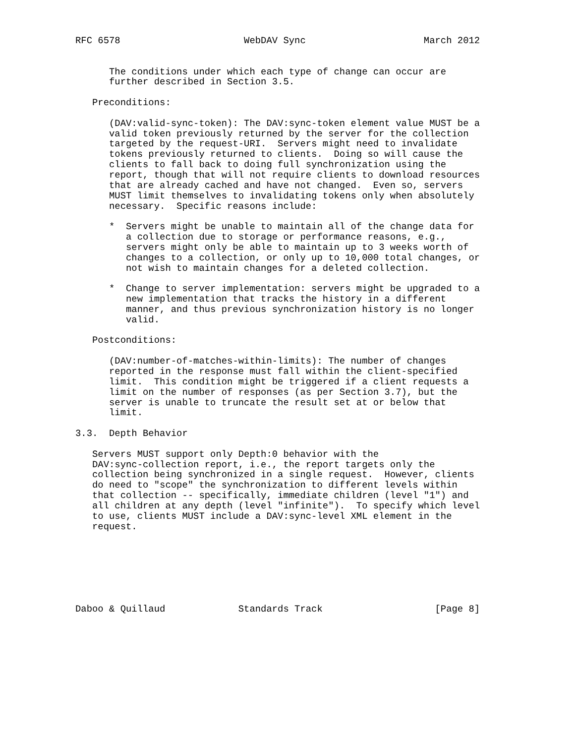RFC 6578                      WebDAV Sync                     March 2012


      The conditions under which each type of change can occur are
      further described in Section 3.5.

   Preconditions:

      (DAV:valid-sync-token): The DAV:sync-token element value MUST be a
      valid token previously returned by the server for the collection
      targeted by the request-URI.  Servers might need to invalidate
      tokens previously returned to clients.  Doing so will cause the
      clients to fall back to doing full synchronization using the
      report, though that will not require clients to download resources
      that are already cached and have not changed.  Even so, servers
      MUST limit themselves to invalidating tokens only when absolutely
      necessary.  Specific reasons include:

      *  Servers might be unable to maintain all of the change data for
         a collection due to storage or performance reasons, e.g.,
         servers might only be able to maintain up to 3 weeks worth of
         changes to a collection, or only up to 10,000 total changes, or
         not wish to maintain changes for a deleted collection.

      *  Change to server implementation: servers might be upgraded to a
         new implementation that tracks the history in a different
         manner, and thus previous synchronization history is no longer
         valid.

   Postconditions:

      (DAV:number-of-matches-within-limits): The number of changes
      reported in the response must fall within the client-specified
      limit.  This condition might be triggered if a client requests a
      limit on the number of responses (as per Section 3.7), but the
      server is unable to truncate the result set at or below that
      limit.

3.3.  Depth Behavior

   Servers MUST support only Depth:0 behavior with the
   DAV:sync-collection report, i.e., the report targets only the
   collection being synchronized in a single request.  However, clients
   do need to "scope" the synchronization to different levels within
   that collection -- specifically, immediate children (level "1") and
   all children at any depth (level "infinite").  To specify which level
   to use, clients MUST include a DAV:sync-level XML element in the
   request.







Daboo & Quillaud             Standards Track                    [Page 8]